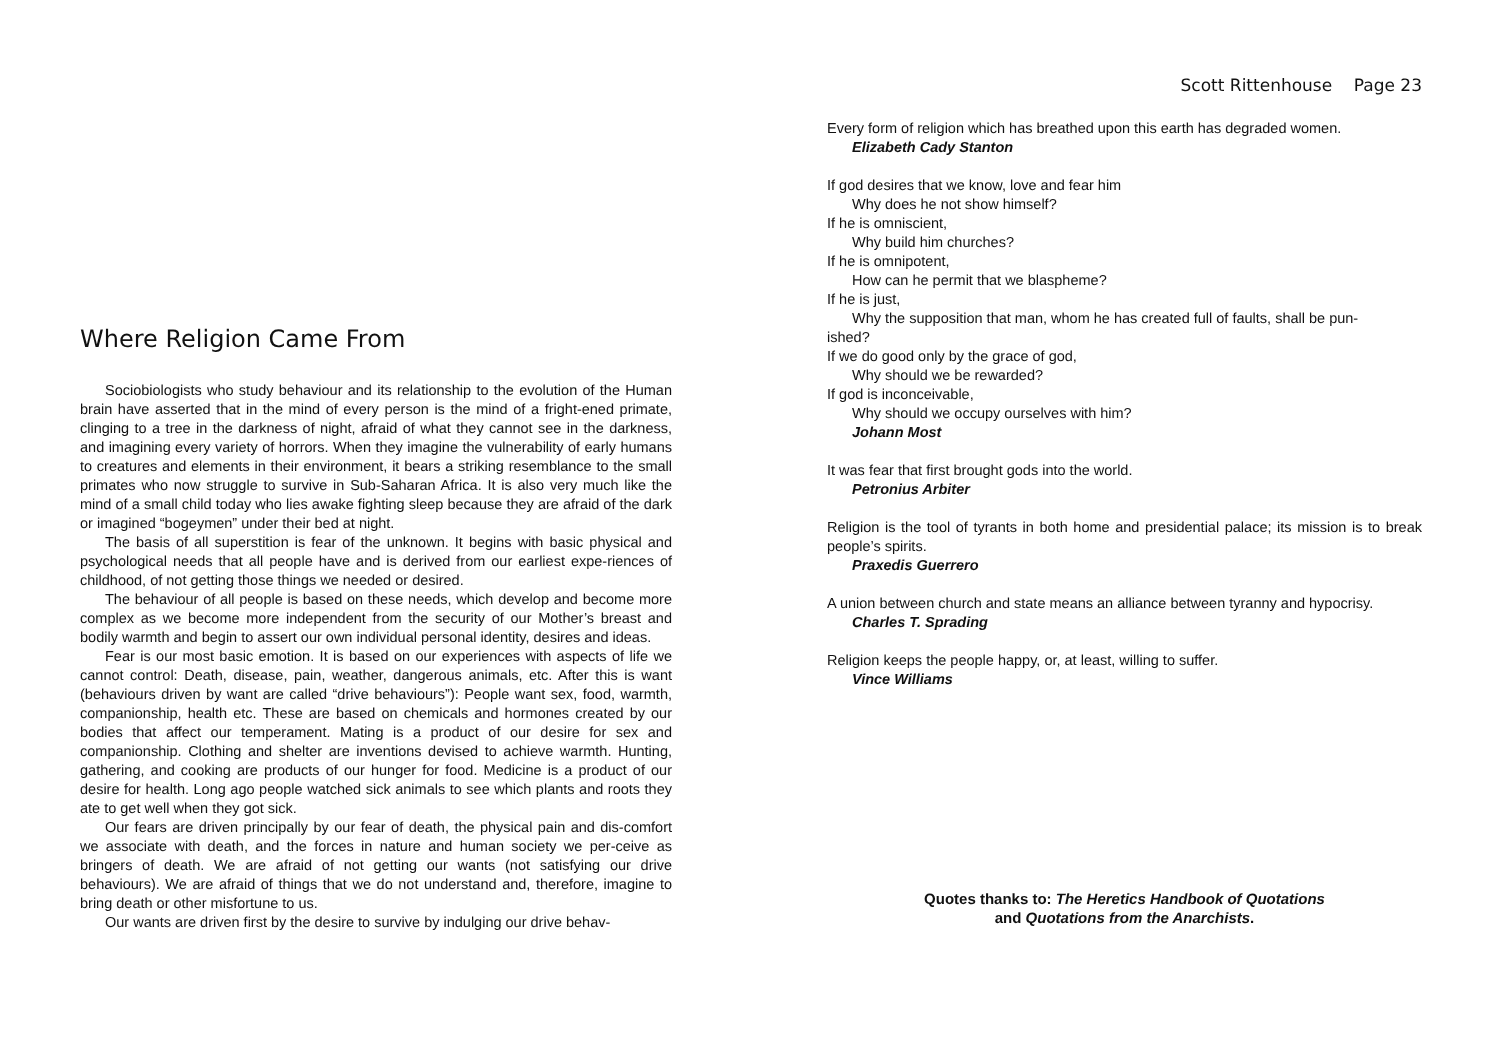Where Religion Came From
Sociobiologists who study behaviour and its relationship to the evolution of the Human brain have asserted that in the mind of every person is the mind of a fright-ened primate, clinging to a tree in the darkness of night, afraid of what they cannot see in the darkness, and imagining every variety of horrors. When they imagine the vulnerability of early humans to creatures and elements in their environment, it bears a striking resemblance to the small primates who now struggle to survive in Sub-Saharan Africa. It is also very much like the mind of a small child today who lies awake fighting sleep because they are afraid of the dark or imagined “bogeymen” under their bed at night.
The basis of all superstition is fear of the unknown. It begins with basic physical and psychological needs that all people have and is derived from our earliest expe-riences of childhood, of not getting those things we needed or desired.
The behaviour of all people is based on these needs, which develop and become more complex as we become more independent from the security of our Mother’s breast and bodily warmth and begin to assert our own individual personal identity, desires and ideas.
Fear is our most basic emotion. It is based on our experiences with aspects of life we cannot control: Death, disease, pain, weather, dangerous animals, etc. After this is want (behaviours driven by want are called “drive behaviours”): People want sex, food, warmth, companionship, health etc. These are based on chemicals and hormones created by our bodies that affect our temperament. Mating is a product of our desire for sex and companionship. Clothing and shelter are inventions devised to achieve warmth. Hunting, gathering, and cooking are products of our hunger for food. Medicine is a product of our desire for health. Long ago people watched sick animals to see which plants and roots they ate to get well when they got sick.
Our fears are driven principally by our fear of death, the physical pain and dis-comfort we associate with death, and the forces in nature and human society we per-ceive as bringers of death. We are afraid of not getting our wants (not satisfying our drive behaviours). We are afraid of things that we do not understand and, therefore, imagine to bring death or other misfortune to us.
Our wants are driven first by the desire to survive by indulging our drive behav-
Scott Rittenhouse Page 23
Every form of religion which has breathed upon this earth has degraded women.
Elizabeth Cady Stanton
If god desires that we know, love and fear him
Why does he not show himself?
If he is omniscient,
Why build him churches?
If he is omnipotent,
How can he permit that we blaspheme?
If he is just,
Why the supposition that man, whom he has created full of faults, shall be pun-
ished?
If we do good only by the grace of god,
Why should we be rewarded?
If god is inconceivable,
Why should we occupy ourselves with him?
Johann Most
It was fear that first brought gods into the world.
Petronius Arbiter
Religion is the tool of tyrants in both home and presidential palace; its mission is to break people’s spirits.
Praxedis Guerrero
A union between church and state means an alliance between tyranny and hypocrisy.
Charles T. Sprading
Religion keeps the people happy, or, at least, willing to suffer.
Vince Williams
Quotes thanks to: The Heretics Handbook of Quotations
and Quotations from the Anarchists.